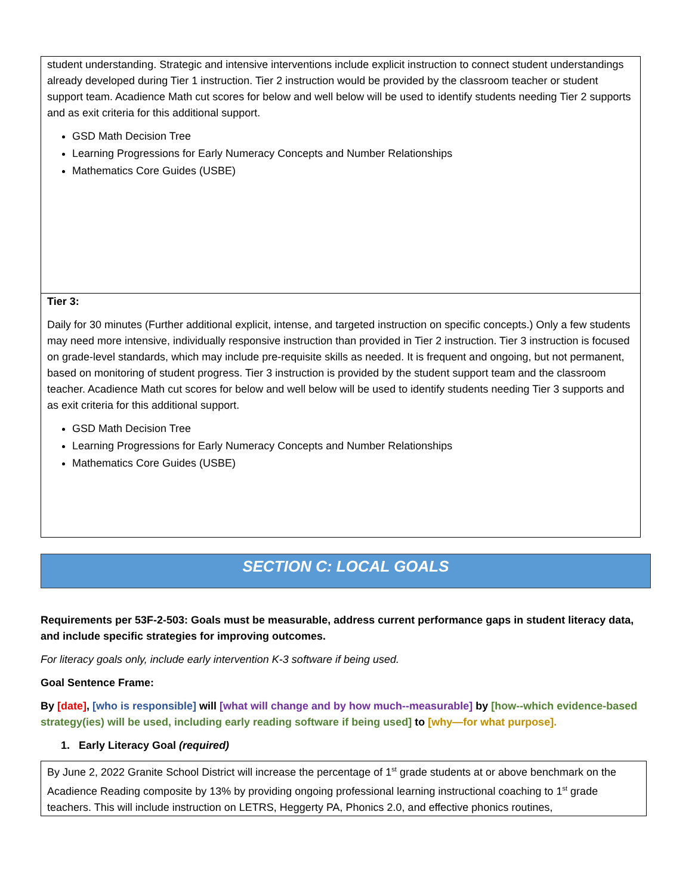| student understanding. Strategic and intensive interventions include explicit instruction to connect student understandings already developed during Tier 1 instruction. Tier 2 instruction would be provided by the classroom teacher or student support team. Acadience Math cut scores for below and well below will be used to identify students needing Tier 2 supports and as exit criteria for this additional support. GSD Math Decision Tree Learning Progressions for Early Numeracy Concepts and Number Relationships Mathematics Core Guides (USBE) |
| Tier 3: Daily for 30 minutes (Further additional explicit, intense, and targeted instruction on specific concepts.) Only a few students may need more intensive, individually responsive instruction than provided in Tier 2 instruction. Tier 3 instruction is focused on grade-level standards, which may include pre-requisite skills as needed. It is frequent and ongoing, but not permanent, based on monitoring of student progress. Tier 3 instruction is provided by the student support team and the classroom teacher. Acadience Math cut scores for below and well below will be used to identify students needing Tier 3 supports and as exit criteria for this additional support. GSD Math Decision Tree Learning Progressions for Early Numeracy Concepts and Number Relationships Mathematics Core Guides (USBE) |
SECTION C: LOCAL GOALS
Requirements per 53F-2-503: Goals must be measurable, address current performance gaps in student literacy data, and include specific strategies for improving outcomes.
For literacy goals only, include early intervention K-3 software if being used.
Goal Sentence Frame:
By [date], [who is responsible] will [what will change and by how much--measurable] by [how--which evidence-based strategy(ies) will be used, including early reading software if being used] to [why—for what purpose].
1. Early Literacy Goal (required)
| By June 2, 2022 Granite School District will increase the percentage of 1<sup>st</sup> grade students at or above benchmark on the Acadience Reading composite by 13% by providing ongoing professional learning instructional coaching to 1<sup>st</sup> grade teachers. This will include instruction on LETRS, Heggerty PA, Phonics 2.0, and effective phonics routines, |